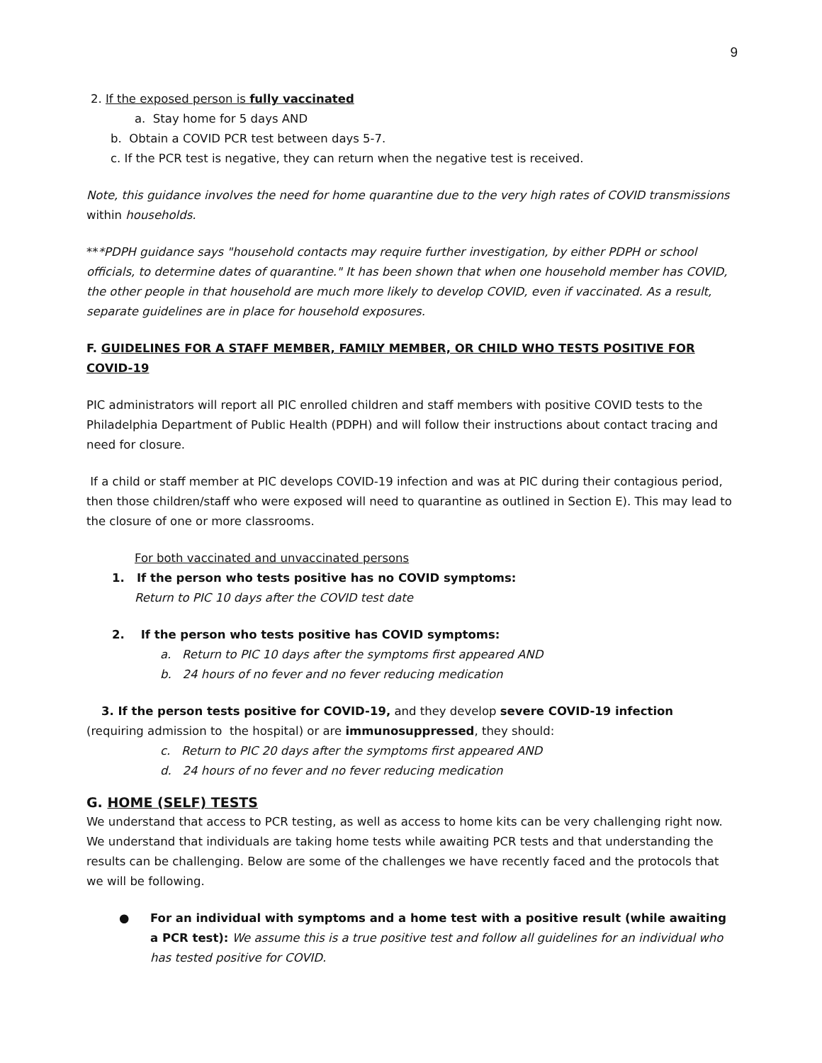9
2. If the exposed person is fully vaccinated
a. Stay home for 5 days AND
b. Obtain a COVID PCR test between days 5-7.
c. If the PCR test is negative, they can return when the negative test is received.
Note, this guidance involves the need for home quarantine due to the very high rates of COVID transmissions within households.
***PDPH guidance says "household contacts may require further investigation, by either PDPH or school officials, to determine dates of quarantine." It has been shown that when one household member has COVID, the other people in that household are much more likely to develop COVID, even if vaccinated. As a result, separate guidelines are in place for household exposures.
F. GUIDELINES FOR A STAFF MEMBER, FAMILY MEMBER, OR CHILD WHO TESTS POSITIVE FOR COVID-19
PIC administrators will report all PIC enrolled children and staff members with positive COVID tests to the Philadelphia Department of Public Health (PDPH) and will follow their instructions about contact tracing and need for closure.
If a child or staff member at PIC develops COVID-19 infection and was at PIC during their contagious period, then those children/staff who were exposed will need to quarantine as outlined in Section E). This may lead to the closure of one or more classrooms.
For both vaccinated and unvaccinated persons
1. If the person who tests positive has no COVID symptoms:
Return to PIC 10 days after the COVID test date
2. If the person who tests positive has COVID symptoms:
a. Return to PIC 10 days after the symptoms first appeared AND
b. 24 hours of no fever and no fever reducing medication
3. If the person tests positive for COVID-19, and they develop severe COVID-19 infection (requiring admission to the hospital) or are immunosuppressed, they should:
c. Return to PIC 20 days after the symptoms first appeared AND
d. 24 hours of no fever and no fever reducing medication
G. HOME (SELF) TESTS
We understand that access to PCR testing, as well as access to home kits can be very challenging right now. We understand that individuals are taking home tests while awaiting PCR tests and that understanding the results can be challenging. Below are some of the challenges we have recently faced and the protocols that we will be following.
● For an individual with symptoms and a home test with a positive result (while awaiting a PCR test): We assume this is a true positive test and follow all guidelines for an individual who has tested positive for COVID.